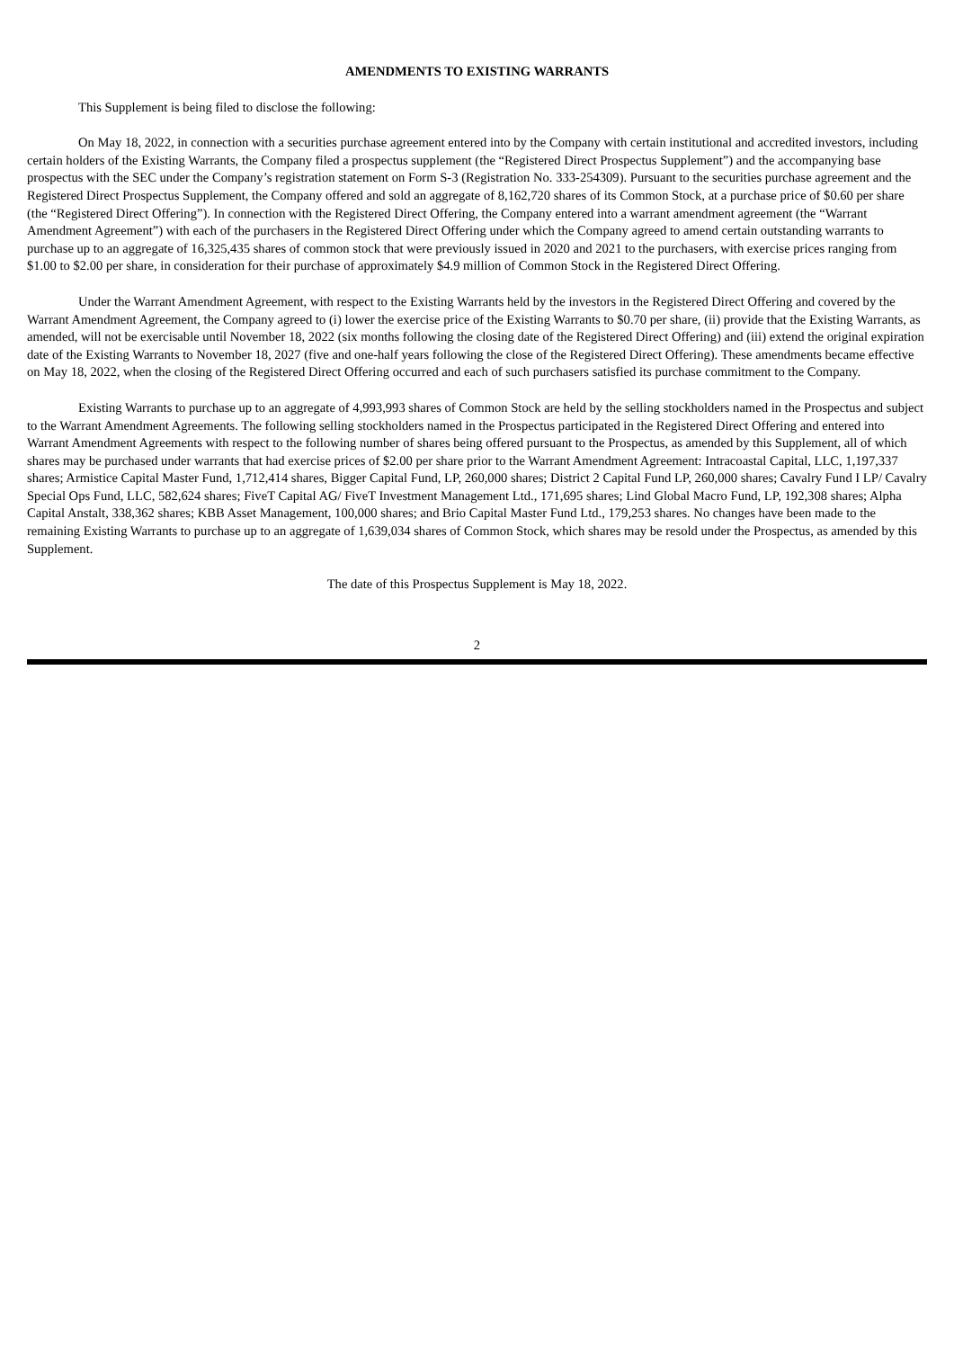AMENDMENTS TO EXISTING WARRANTS
This Supplement is being filed to disclose the following:
On May 18, 2022, in connection with a securities purchase agreement entered into by the Company with certain institutional and accredited investors, including certain holders of the Existing Warrants, the Company filed a prospectus supplement (the “Registered Direct Prospectus Supplement”) and the accompanying base prospectus with the SEC under the Company’s registration statement on Form S-3 (Registration No. 333-254309). Pursuant to the securities purchase agreement and the Registered Direct Prospectus Supplement, the Company offered and sold an aggregate of 8,162,720 shares of its Common Stock, at a purchase price of $0.60 per share (the “Registered Direct Offering”). In connection with the Registered Direct Offering, the Company entered into a warrant amendment agreement (the “Warrant Amendment Agreement”) with each of the purchasers in the Registered Direct Offering under which the Company agreed to amend certain outstanding warrants to purchase up to an aggregate of 16,325,435 shares of common stock that were previously issued in 2020 and 2021 to the purchasers, with exercise prices ranging from $1.00 to $2.00 per share, in consideration for their purchase of approximately $4.9 million of Common Stock in the Registered Direct Offering.
Under the Warrant Amendment Agreement, with respect to the Existing Warrants held by the investors in the Registered Direct Offering and covered by the Warrant Amendment Agreement, the Company agreed to (i) lower the exercise price of the Existing Warrants to $0.70 per share, (ii) provide that the Existing Warrants, as amended, will not be exercisable until November 18, 2022 (six months following the closing date of the Registered Direct Offering) and (iii) extend the original expiration date of the Existing Warrants to November 18, 2027 (five and one-half years following the close of the Registered Direct Offering). These amendments became effective on May 18, 2022, when the closing of the Registered Direct Offering occurred and each of such purchasers satisfied its purchase commitment to the Company.
Existing Warrants to purchase up to an aggregate of 4,993,993 shares of Common Stock are held by the selling stockholders named in the Prospectus and subject to the Warrant Amendment Agreements. The following selling stockholders named in the Prospectus participated in the Registered Direct Offering and entered into Warrant Amendment Agreements with respect to the following number of shares being offered pursuant to the Prospectus, as amended by this Supplement, all of which shares may be purchased under warrants that had exercise prices of $2.00 per share prior to the Warrant Amendment Agreement: Intracoastal Capital, LLC, 1,197,337 shares; Armistice Capital Master Fund, 1,712,414 shares, Bigger Capital Fund, LP, 260,000 shares; District 2 Capital Fund LP, 260,000 shares; Cavalry Fund I LP/ Cavalry Special Ops Fund, LLC, 582,624 shares; FiveT Capital AG/ FiveT Investment Management Ltd., 171,695 shares; Lind Global Macro Fund, LP, 192,308 shares; Alpha Capital Anstalt, 338,362 shares; KBB Asset Management, 100,000 shares; and Brio Capital Master Fund Ltd., 179,253 shares. No changes have been made to the remaining Existing Warrants to purchase up to an aggregate of 1,639,034 shares of Common Stock, which shares may be resold under the Prospectus, as amended by this Supplement.
The date of this Prospectus Supplement is May 18, 2022.
2